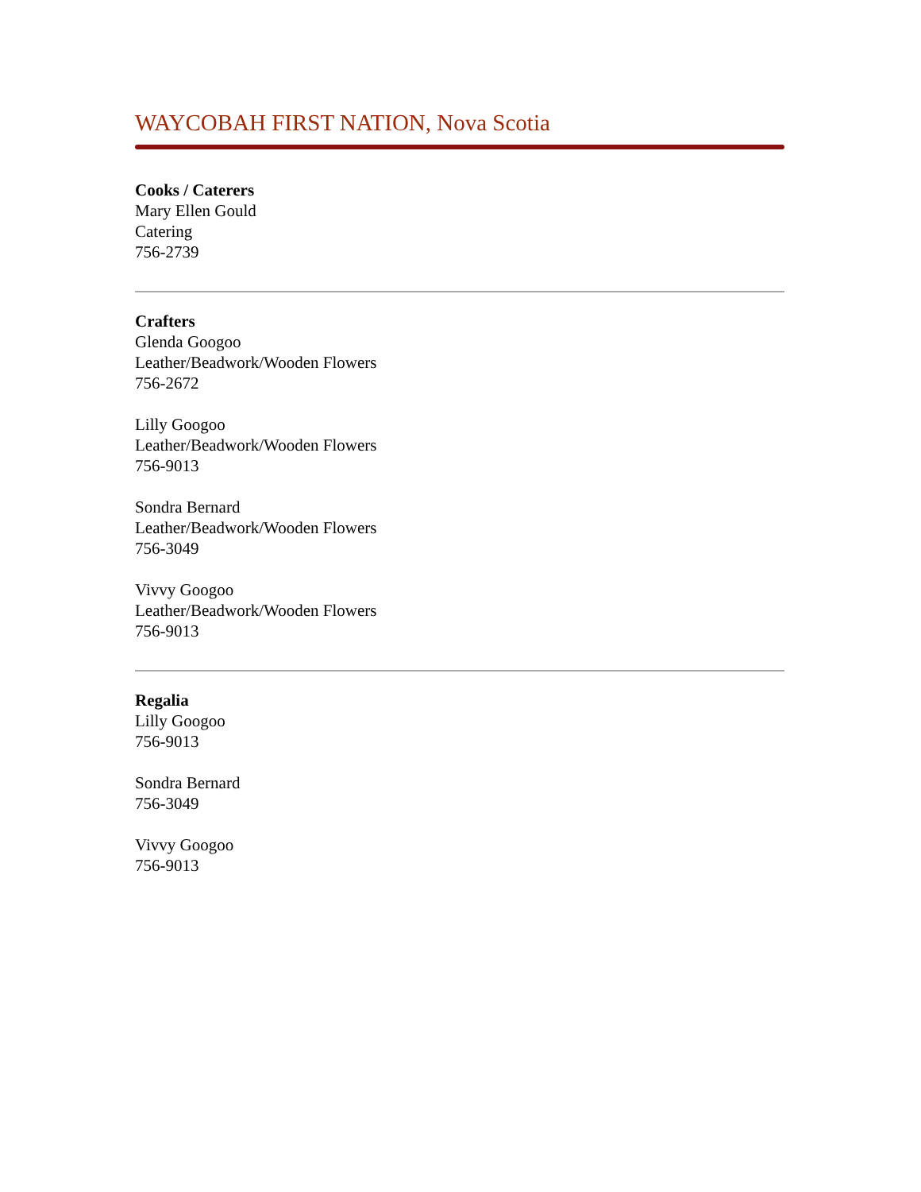WAYCOBAH FIRST NATION, Nova Scotia
Cooks / Caterers
Mary Ellen Gould
Catering
756-2739
Crafters
Glenda Googoo
Leather/Beadwork/Wooden Flowers
756-2672
Lilly Googoo
Leather/Beadwork/Wooden Flowers
756-9013
Sondra Bernard
Leather/Beadwork/Wooden Flowers
756-3049
Vivvy Googoo
Leather/Beadwork/Wooden Flowers
756-9013
Regalia
Lilly Googoo
756-9013
Sondra Bernard
756-3049
Vivvy Googoo
756-9013